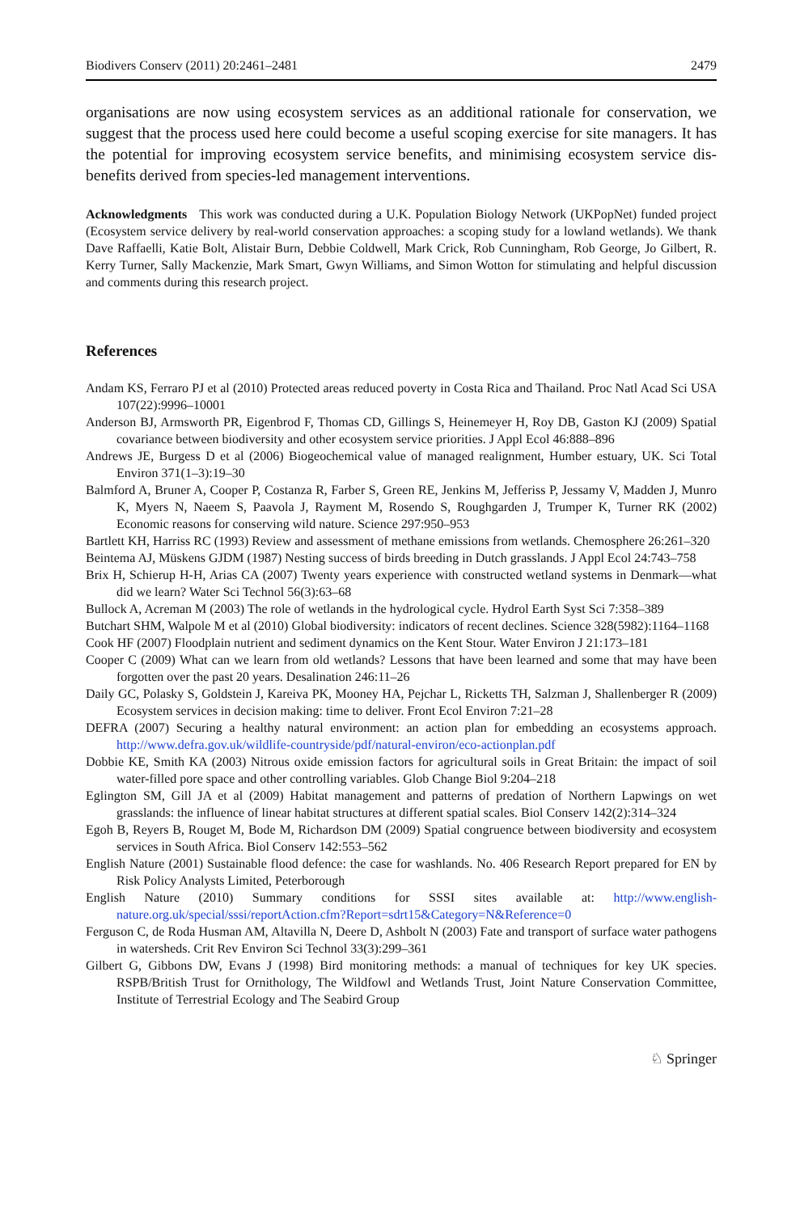Biodivers Conserv (2011) 20:2461–2481 2479
organisations are now using ecosystem services as an additional rationale for conservation, we suggest that the process used here could become a useful scoping exercise for site managers. It has the potential for improving ecosystem service benefits, and minimising ecosystem service dis-benefits derived from species-led management interventions.
Acknowledgments This work was conducted during a U.K. Population Biology Network (UKPopNet) funded project (Ecosystem service delivery by real-world conservation approaches: a scoping study for a lowland wetlands). We thank Dave Raffaelli, Katie Bolt, Alistair Burn, Debbie Coldwell, Mark Crick, Rob Cunningham, Rob George, Jo Gilbert, R. Kerry Turner, Sally Mackenzie, Mark Smart, Gwyn Williams, and Simon Wotton for stimulating and helpful discussion and comments during this research project.
References
Andam KS, Ferraro PJ et al (2010) Protected areas reduced poverty in Costa Rica and Thailand. Proc Natl Acad Sci USA 107(22):9996–10001
Anderson BJ, Armsworth PR, Eigenbrod F, Thomas CD, Gillings S, Heinemeyer H, Roy DB, Gaston KJ (2009) Spatial covariance between biodiversity and other ecosystem service priorities. J Appl Ecol 46:888–896
Andrews JE, Burgess D et al (2006) Biogeochemical value of managed realignment, Humber estuary, UK. Sci Total Environ 371(1–3):19–30
Balmford A, Bruner A, Cooper P, Costanza R, Farber S, Green RE, Jenkins M, Jefferiss P, Jessamy V, Madden J, Munro K, Myers N, Naeem S, Paavola J, Rayment M, Rosendo S, Roughgarden J, Trumper K, Turner RK (2002) Economic reasons for conserving wild nature. Science 297:950–953
Bartlett KH, Harriss RC (1993) Review and assessment of methane emissions from wetlands. Chemosphere 26:261–320
Beintema AJ, Müskens GJDM (1987) Nesting success of birds breeding in Dutch grasslands. J Appl Ecol 24:743–758
Brix H, Schierup H-H, Arias CA (2007) Twenty years experience with constructed wetland systems in Denmark—what did we learn? Water Sci Technol 56(3):63–68
Bullock A, Acreman M (2003) The role of wetlands in the hydrological cycle. Hydrol Earth Syst Sci 7:358–389
Butchart SHM, Walpole M et al (2010) Global biodiversity: indicators of recent declines. Science 328(5982):1164–1168
Cook HF (2007) Floodplain nutrient and sediment dynamics on the Kent Stour. Water Environ J 21:173–181
Cooper C (2009) What can we learn from old wetlands? Lessons that have been learned and some that may have been forgotten over the past 20 years. Desalination 246:11–26
Daily GC, Polasky S, Goldstein J, Kareiva PK, Mooney HA, Pejchar L, Ricketts TH, Salzman J, Shallenberger R (2009) Ecosystem services in decision making: time to deliver. Front Ecol Environ 7:21–28
DEFRA (2007) Securing a healthy natural environment: an action plan for embedding an ecosystems approach. http://www.defra.gov.uk/wildlife-countryside/pdf/natural-environ/eco-actionplan.pdf
Dobbie KE, Smith KA (2003) Nitrous oxide emission factors for agricultural soils in Great Britain: the impact of soil water-filled pore space and other controlling variables. Glob Change Biol 9:204–218
Eglington SM, Gill JA et al (2009) Habitat management and patterns of predation of Northern Lapwings on wet grasslands: the influence of linear habitat structures at different spatial scales. Biol Conserv 142(2):314–324
Egoh B, Reyers B, Rouget M, Bode M, Richardson DM (2009) Spatial congruence between biodiversity and ecosystem services in South Africa. Biol Conserv 142:553–562
English Nature (2001) Sustainable flood defence: the case for washlands. No. 406 Research Report prepared for EN by Risk Policy Analysts Limited, Peterborough
English Nature (2010) Summary conditions for SSSI sites available at: http://www.english-nature.org.uk/special/sssi/reportAction.cfm?Report=sdrt15&Category=N&Reference=0
Ferguson C, de Roda Husman AM, Altavilla N, Deere D, Ashbolt N (2003) Fate and transport of surface water pathogens in watersheds. Crit Rev Environ Sci Technol 33(3):299–361
Gilbert G, Gibbons DW, Evans J (1998) Bird monitoring methods: a manual of techniques for key UK species. RSPB/British Trust for Ornithology, The Wildfowl and Wetlands Trust, Joint Nature Conservation Committee, Institute of Terrestrial Ecology and The Seabird Group
♘ Springer